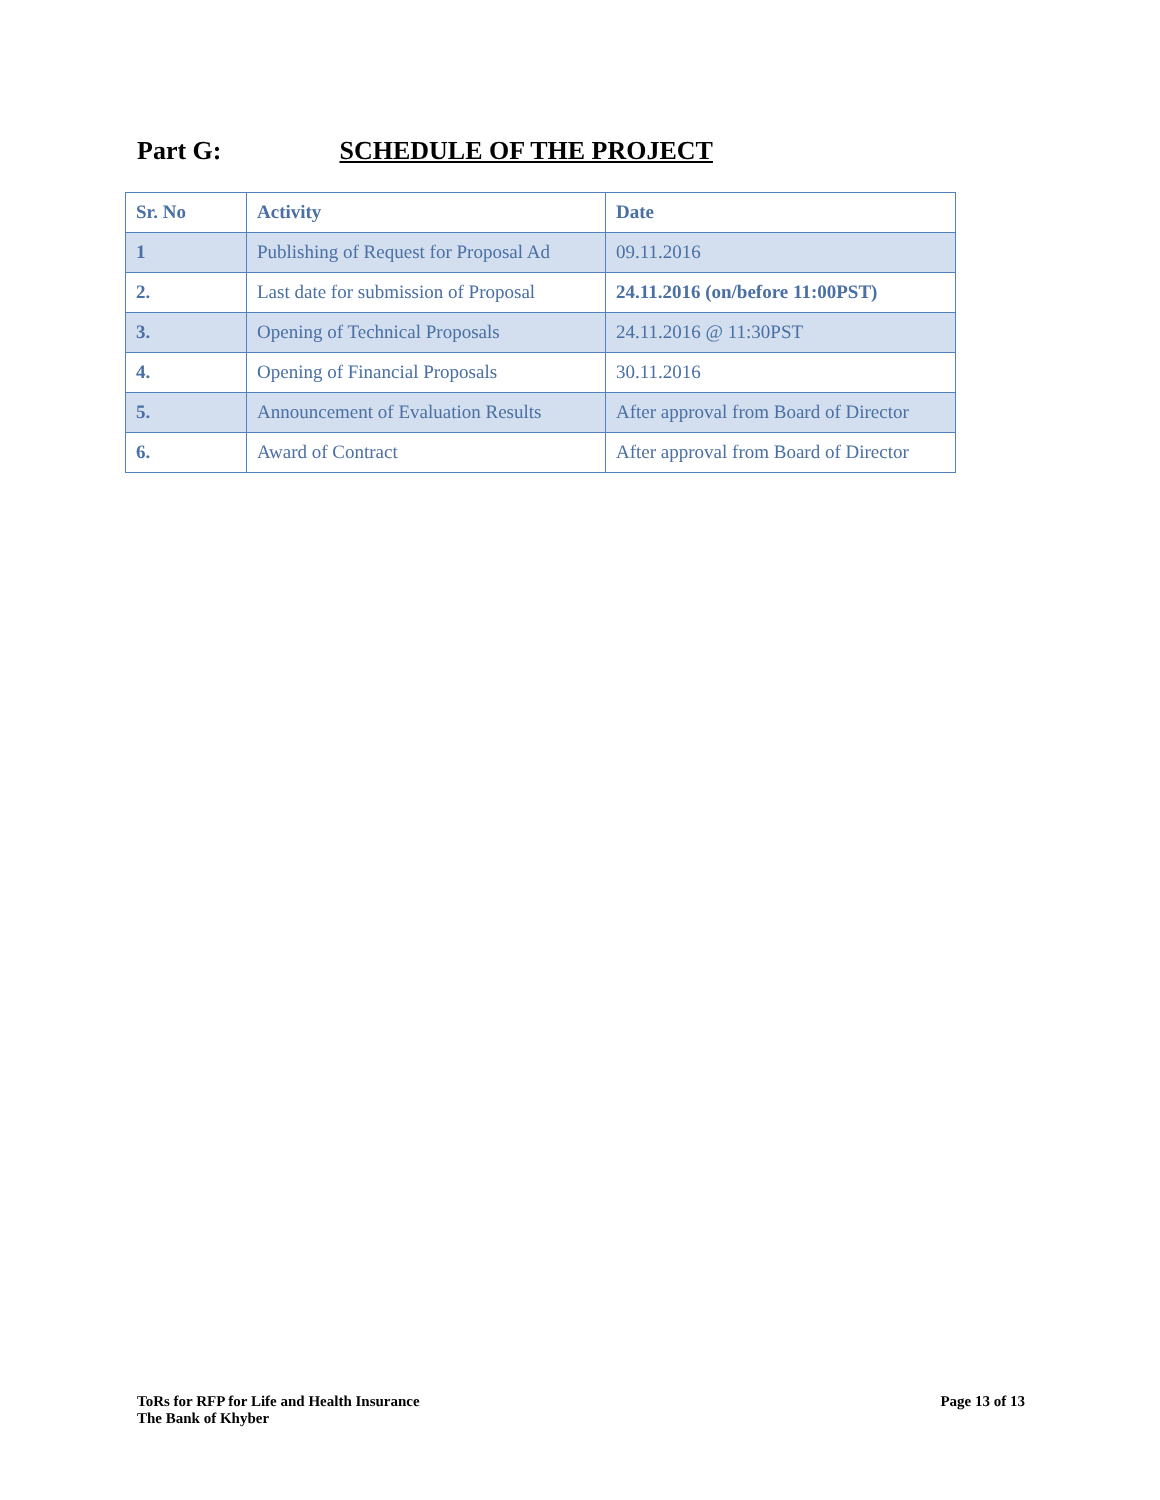Part G: SCHEDULE OF THE PROJECT
| Sr. No | Activity | Date |
| --- | --- | --- |
| 1 | Publishing of Request for Proposal Ad | 09.11.2016 |
| 2. | Last date for submission of Proposal | 24.11.2016 (on/before 11:00PST) |
| 3. | Opening of Technical Proposals | 24.11.2016 @ 11:30PST |
| 4. | Opening of Financial Proposals | 30.11.2016 |
| 5. | Announcement of Evaluation Results | After approval from Board of Director |
| 6. | Award of Contract | After approval from Board of Director |
ToRs for RFP for Life and Health Insurance
The Bank of Khyber
Page 13 of 13